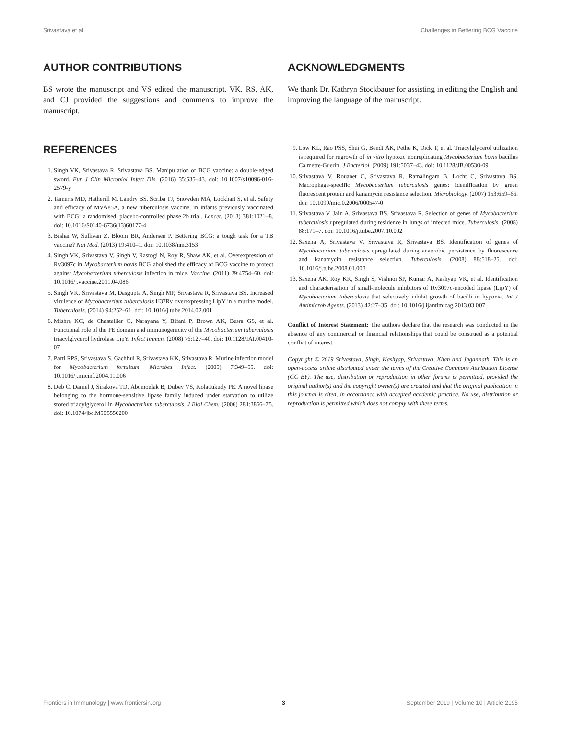Srivastava et al. Challenges in Bettering BCG Vaccine
AUTHOR CONTRIBUTIONS
BS wrote the manuscript and VS edited the manuscript. VK, RS, AK, and CJ provided the suggestions and comments to improve the manuscript.
ACKNOWLEDGMENTS
We thank Dr. Kathryn Stockbauer for assisting in editing the English and improving the language of the manuscript.
REFERENCES
1. Singh VK, Srivastava R, Srivastava BS. Manipulation of BCG vaccine: a double-edged sword. Eur J Clin Microbiol Infect Dis. (2016) 35:535–43. doi: 10.1007/s10096-016-2579-y
2. Tameris MD, Hatherill M, Landry BS, Scriba TJ, Snowden MA, Lockhart S, et al. Safety and efficacy of MVA85A, a new tuberculosis vaccine, in infants previously vaccinated with BCG: a randomised, placebo-controlled phase 2b trial. Lancet. (2013) 381:1021–8. doi: 10.1016/S0140-6736(13)60177-4
3. Bishai W, Sullivan Z, Bloom BR, Andersen P. Bettering BCG: a tough task for a TB vaccine? Nat Med. (2013) 19:410–1. doi: 10.1038/nm.3153
4. Singh VK, Srivastava V, Singh V, Rastogi N, Roy R, Shaw AK, et al. Overexpression of Rv3097c in Mycobacterium bovis BCG abolished the efficacy of BCG vaccine to protect against Mycobacterium tuberculosis infection in mice. Vaccine. (2011) 29:4754–60. doi: 10.1016/j.vaccine.2011.04.086
5. Singh VK, Srivastava M, Dasgupta A, Singh MP, Srivastava R, Srivastava BS. Increased virulence of Mycobacterium tuberculosis H37Rv overexpressing LipY in a murine model. Tuberculosis. (2014) 94:252–61. doi: 10.1016/j.tube.2014.02.001
6. Mishra KC, de Chastellier C, Narayana Y, Bifani P, Brown AK, Besra GS, et al. Functional role of the PE domain and immunogenicity of the Mycobacterium tuberculosis triacylglycerol hydrolase LipY. Infect Immun. (2008) 76:127–40. doi: 10.1128/IAI.00410-07
7. Parti RPS, Srivastava S, Gachhui R, Srivastava KK, Srivastava R. Murine infection model for Mycobacterium fortuitum. Microbes Infect. (2005) 7:349–55. doi: 10.1016/j.micinf.2004.11.006
8. Deb C, Daniel J, Sirakova TD, Abomoelak B, Dubey VS, Kolattukudy PE. A novel lipase belonging to the hormone-sensitive lipase family induced under starvation to utilize stored triacylglycerol in Mycobacterium tuberculosis. J Biol Chem. (2006) 281:3866–75. doi: 10.1074/jbc.M505556200
9. Low KL, Rao PSS, Shui G, Bendt AK, Pethe K, Dick T, et al. Triacylglycerol utilization is required for regrowth of in vitro hypoxic nonreplicating Mycobacterium bovis bacillus Calmette-Guerin. J Bacteriol. (2009) 191:5037–43. doi: 10.1128/JB.00530-09
10. Srivastava V, Rouanet C, Srivastava R, Ramalingam B, Locht C, Srivastava BS. Macrophage-specific Mycobacterium tuberculosis genes: identification by green fluorescent protein and kanamycin resistance selection. Microbiology. (2007) 153:659–66. doi: 10.1099/mic.0.2006/000547-0
11. Srivastava V, Jain A, Srivastava BS, Srivastava R. Selection of genes of Mycobacterium tuberculosis upregulated during residence in lungs of infected mice. Tuberculosis. (2008) 88:171–7. doi: 10.1016/j.tube.2007.10.002
12. Saxena A, Srivastava V, Srivastava R, Srivastava BS. Identification of genes of Mycobacterium tuberculosis upregulated during anaerobic persistence by fluorescence and kanamycin resistance selection. Tuberculosis. (2008) 88:518–25. doi: 10.1016/j.tube.2008.01.003
13. Saxena AK, Roy KK, Singh S, Vishnoi SP, Kumar A, Kashyap VK, et al. Identification and characterisation of small-molecule inhibitors of Rv3097c-encoded lipase (LipY) of Mycobacterium tuberculosis that selectively inhibit growth of bacilli in hypoxia. Int J Antimicrob Agents. (2013) 42:27–35. doi: 10.1016/j.ijantimicag.2013.03.007
Conflict of Interest Statement: The authors declare that the research was conducted in the absence of any commercial or financial relationships that could be construed as a potential conflict of interest.
Copyright © 2019 Srivastava, Singh, Kashyap, Srivastava, Khan and Jagannath. This is an open-access article distributed under the terms of the Creative Commons Attribution License (CC BY). The use, distribution or reproduction in other forums is permitted, provided the original author(s) and the copyright owner(s) are credited and that the original publication in this journal is cited, in accordance with accepted academic practice. No use, distribution or reproduction is permitted which does not comply with these terms.
Frontiers in Immunology | www.frontiersin.org 3 September 2019 | Volume 10 | Article 2195